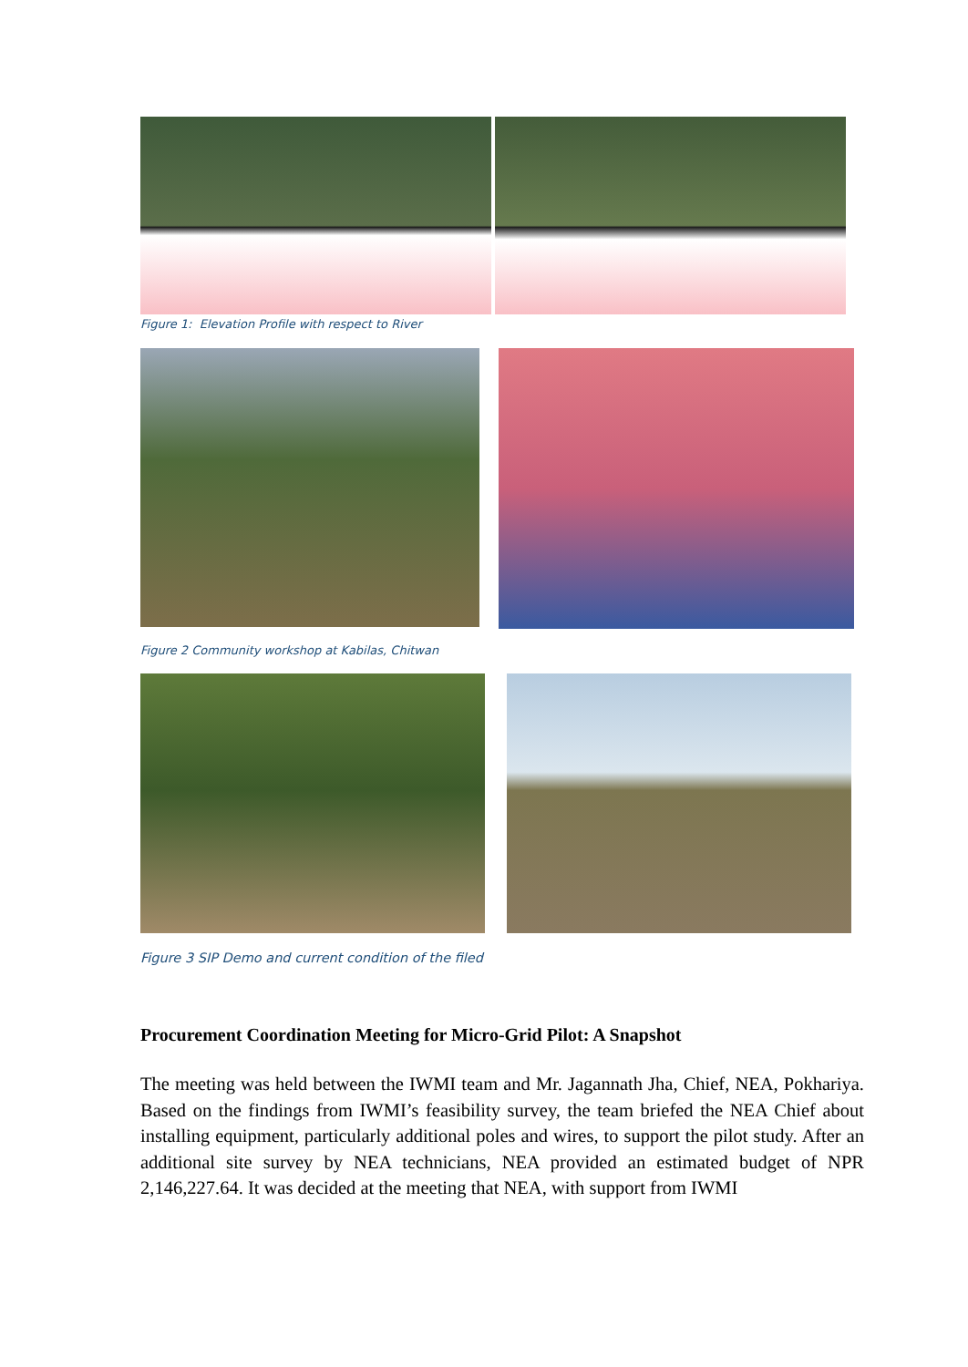Figure 1: Elevation Profile with respect to River
Figure 2 Community workshop at Kabilas, Chitwan
Figure 3 SIP Demo and current condition of the filed
Procurement Coordination Meeting for Micro-Grid Pilot: A Snapshot
The meeting was held between the IWMI team and Mr. Jagannath Jha, Chief, NEA, Pokhariya. Based on the findings from IWMI’s feasibility survey, the team briefed the NEA Chief about installing equipment, particularly additional poles and wires, to support the pilot study. After an additional site survey by NEA technicians, NEA provided an estimated budget of NPR 2,146,227.64. It was decided at the meeting that NEA, with support from IWMI